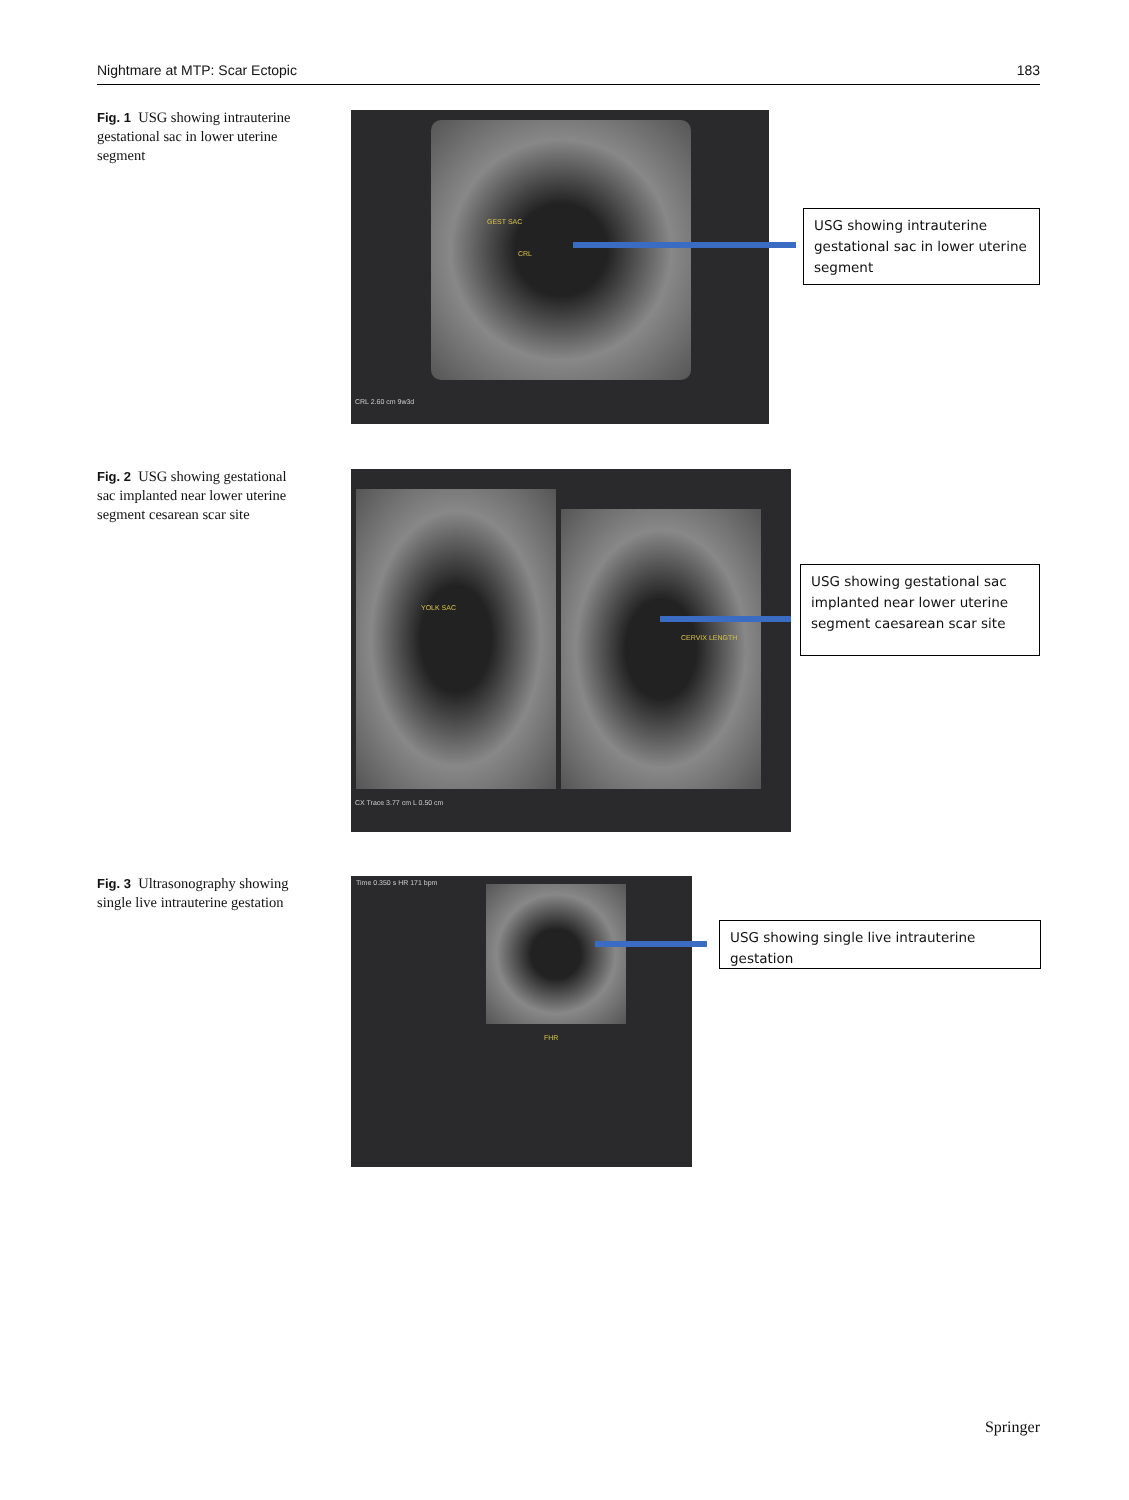Nightmare at MTP: Scar Ectopic 183
Fig. 1 USG showing intrauterine gestational sac in lower uterine segment GEST SAC
CRL
CRL 2.60 cm 9w3d
USG showing intrauterine gestational sac in lower uterine segment
Fig. 2 USG showing gestational sac implanted near lower uterine segment cesarean scar site
YOLK SAC
CERVIX LENGTH
CX Trace 3.77 cm L 0.50 cm
USG showing gestational sac implanted near lower uterine segment caesarean scar site
Fig. 3 Ultrasonography showing single live intrauterine gestation Time 0.350 s HR 171 bpm
FHR
USG showing single live intrauterine gestation
Springer